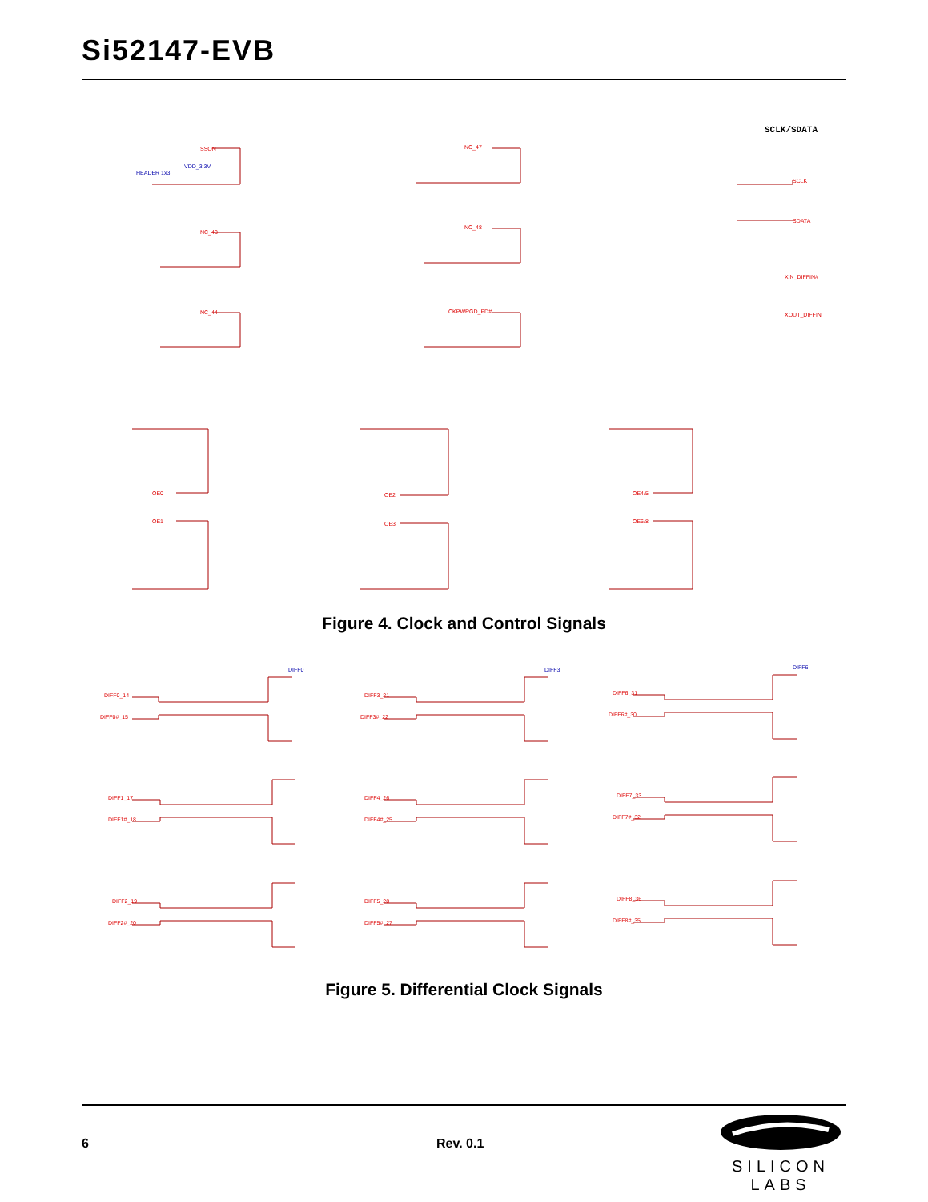Si52147-EVB
SCLK/SDATA
SSON
NC_47
NC_43
NC_48
NC_44
CKPWRGD_PD#
OE0
OE2
OE4/5
OE1
OE3
OE6/8
SCLK
SDATA
XIN_DIFFIN#
XOUT_DIFFIN
HEADER 1x3
VDD_3.3V
Figure 4. Clock and Control Signals
DIFF0_14
DIFF0#_15
DIFF3_21
DIFF3#_22
DIFF6_31
DIFF6#_30
DIFF1_17
DIFF1#_18
DIFF4_26
DIFF4#_25
DIFF7_33
DIFF7#_32
DIFF2_19
DIFF2#_20
DIFF5_28
DIFF5#_27
DIFF8_36
DIFF8#_35
DIFF0
DIFF3
DIFF6
Figure 5. Differential Clock Signals
6 Rev. 0.1
SILICON LABS